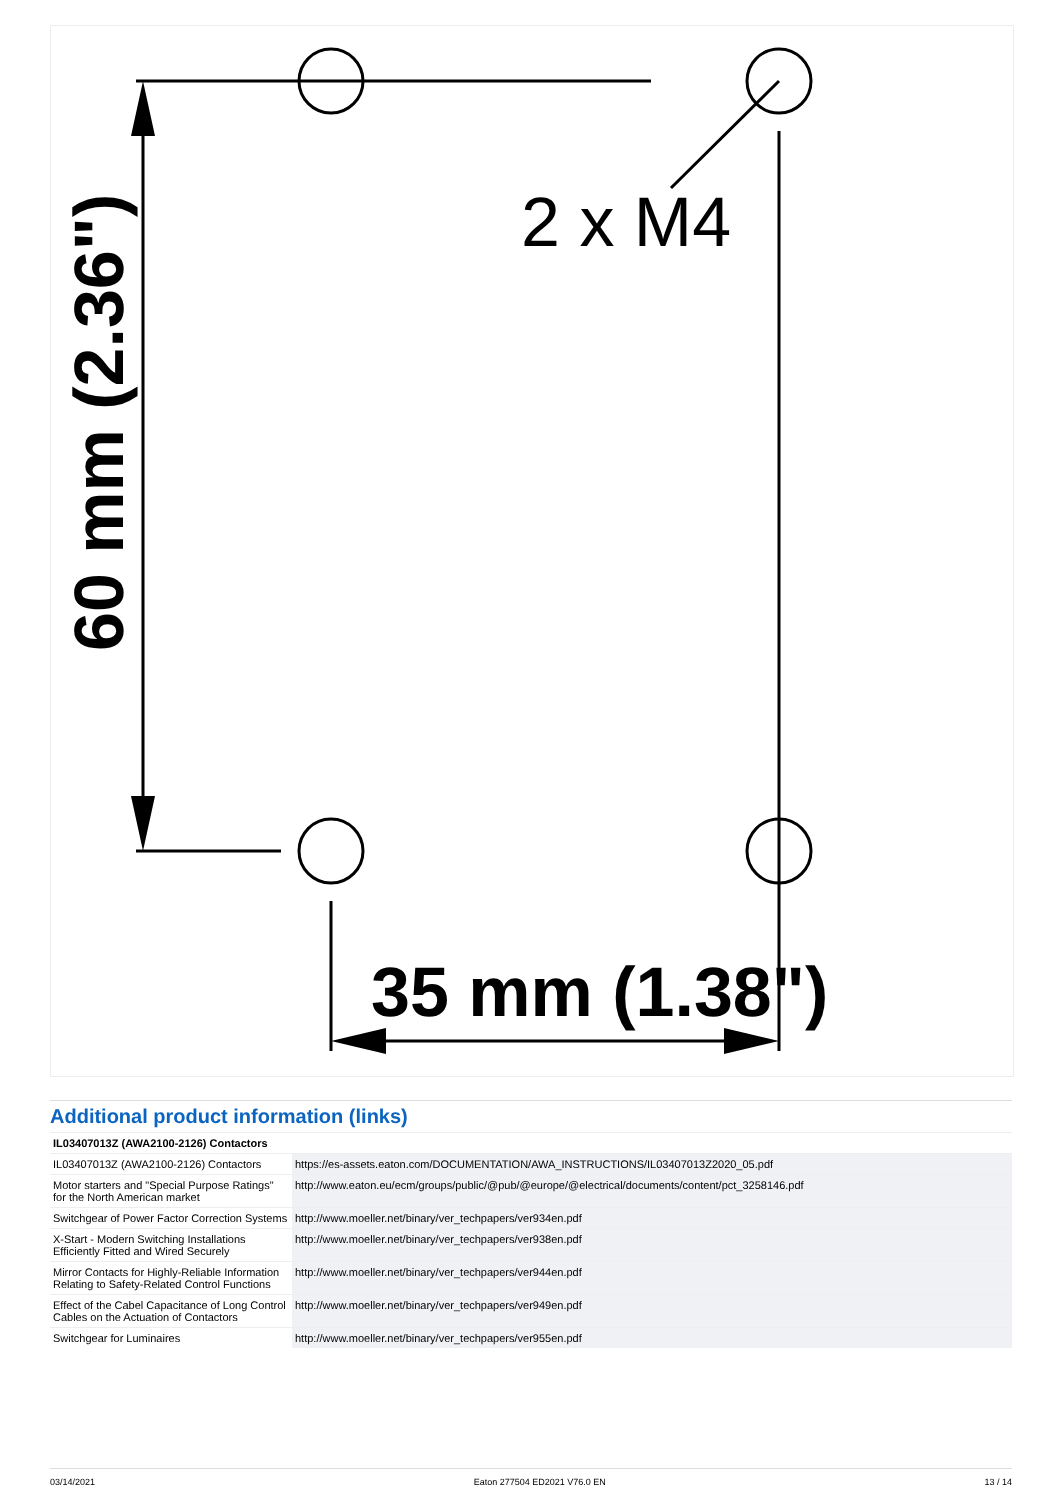2 x M4
35 mm (1.38")
60 mm (2.36")
Additional product information (links)
| IL03407013Z (AWA2100-2126) Contactors | |
| --- | --- |
| IL03407013Z (AWA2100-2126) Contactors | https://es-assets.eaton.com/DOCUMENTATION/AWA_INSTRUCTIONS/IL03407013Z2020_05.pdf |
| Motor starters and "Special Purpose Ratings" for the North American market | http://www.eaton.eu/ecm/groups/public/@pub/@europe/@electrical/documents/content/pct_3258146.pdf |
| Switchgear of Power Factor Correction Systems | http://www.moeller.net/binary/ver_techpapers/ver934en.pdf |
| X-Start - Modern Switching Installations Efficiently Fitted and Wired Securely | http://www.moeller.net/binary/ver_techpapers/ver938en.pdf |
| Mirror Contacts for Highly-Reliable Information Relating to Safety-Related Control Functions | http://www.moeller.net/binary/ver_techpapers/ver944en.pdf |
| Effect of the Cabel Capacitance of Long Control Cables on the Actuation of Contactors | http://www.moeller.net/binary/ver_techpapers/ver949en.pdf |
| Switchgear for Luminaires | http://www.moeller.net/binary/ver_techpapers/ver955en.pdf |
03/14/2021 Eaton 277504 ED2021 V76.0 EN 13 / 14